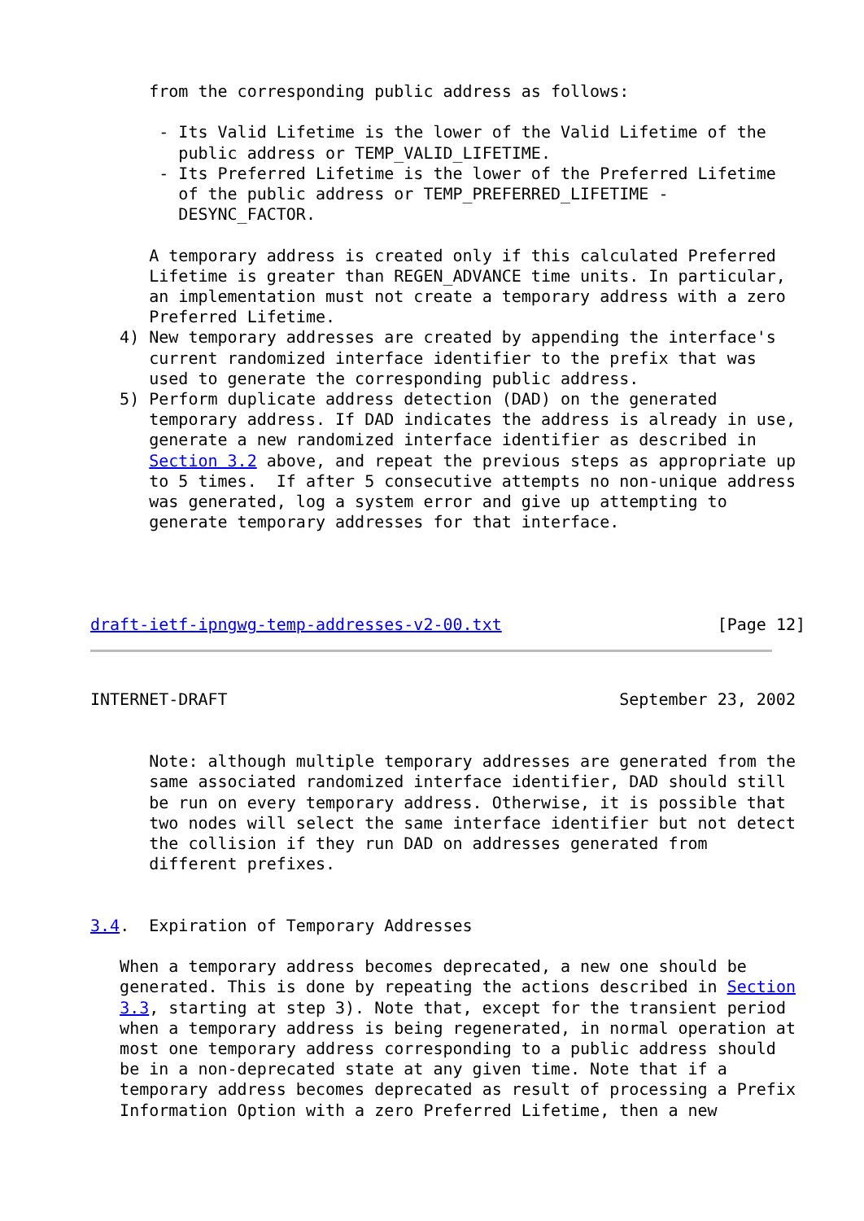from the corresponding public address as follows:

       - Its Valid Lifetime is the lower of the Valid Lifetime of the
         public address or TEMP_VALID_LIFETIME.
       - Its Preferred Lifetime is the lower of the Preferred Lifetime
         of the public address or TEMP_PREFERRED_LIFETIME -
         DESYNC_FACTOR.

      A temporary address is created only if this calculated Preferred
      Lifetime is greater than REGEN_ADVANCE time units. In particular,
      an implementation must not create a temporary address with a zero
      Preferred Lifetime.
   4) New temporary addresses are created by appending the interface's
      current randomized interface identifier to the prefix that was
      used to generate the corresponding public address.
   5) Perform duplicate address detection (DAD) on the generated
      temporary address. If DAD indicates the address is already in use,
      generate a new randomized interface identifier as described in
      Section 3.2 above, and repeat the previous steps as appropriate up
      to 5 times.  If after 5 consecutive attempts no non-unique address
      was generated, log a system error and give up attempting to
      generate temporary addresses for that interface.




draft-ietf-ipngwg-temp-addresses-v2-00.txt                      [Page 12]
INTERNET-DRAFT                                        September 23, 2002


      Note: although multiple temporary addresses are generated from the
      same associated randomized interface identifier, DAD should still
      be run on every temporary address. Otherwise, it is possible that
      two nodes will select the same interface identifier but not detect
      the collision if they run DAD on addresses generated from
      different prefixes.


3.4.  Expiration of Temporary Addresses

   When a temporary address becomes deprecated, a new one should be
   generated. This is done by repeating the actions described in Section
   3.3, starting at step 3). Note that, except for the transient period
   when a temporary address is being regenerated, in normal operation at
   most one temporary address corresponding to a public address should
   be in a non-deprecated state at any given time. Note that if a
   temporary address becomes deprecated as result of processing a Prefix
   Information Option with a zero Preferred Lifetime, then a new